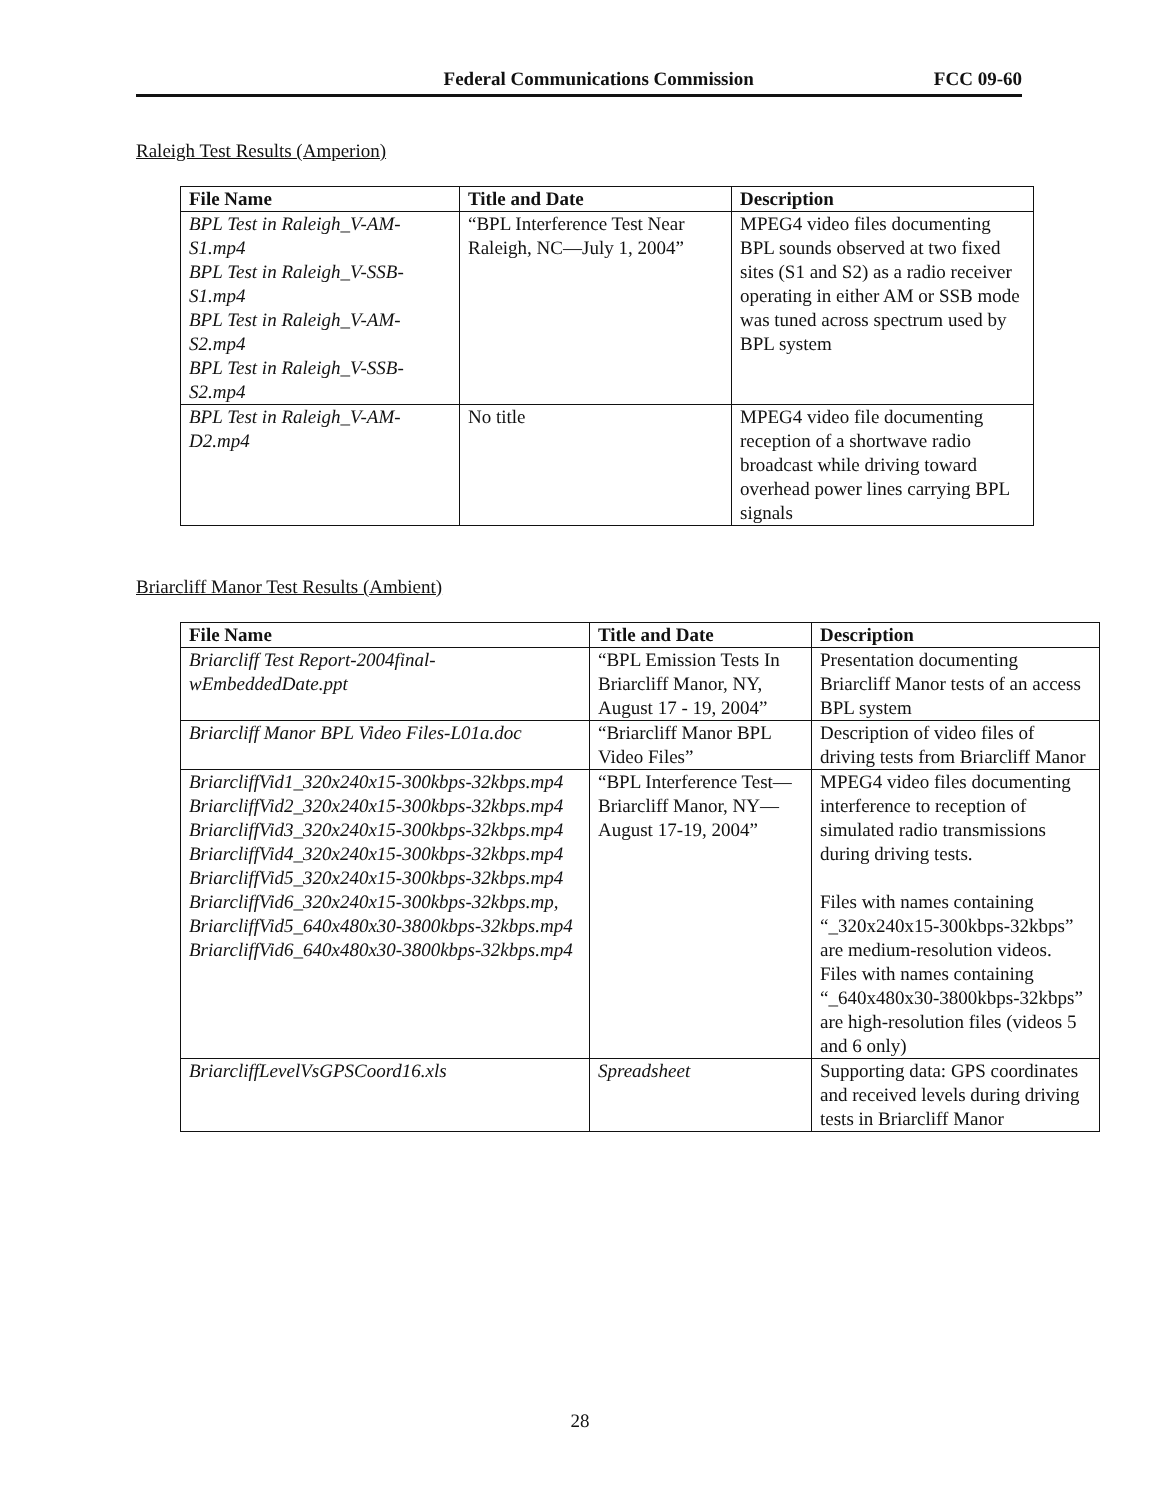Federal Communications Commission FCC 09-60
Raleigh Test Results (Amperion)
| File Name | Title and Date | Description |
| --- | --- | --- |
| BPL Test in Raleigh_V-AM-S1.mp4 BPL Test in Raleigh_V-SSB-S1.mp4 BPL Test in Raleigh_V-AM-S2.mp4 BPL Test in Raleigh_V-SSB-S2.mp4 | “BPL Interference Test Near Raleigh, NC—July 1, 2004” | MPEG4 video files documenting BPL sounds observed at two fixed sites (S1 and S2) as a radio receiver operating in either AM or SSB mode was tuned across spectrum used by BPL system |
| BPL Test in Raleigh_V-AM-D2.mp4 | No title | MPEG4 video file documenting reception of a shortwave radio broadcast while driving toward overhead power lines carrying BPL signals |
Briarcliff Manor Test Results (Ambient)
| File Name | Title and Date | Description |
| --- | --- | --- |
| Briarcliff Test Report-2004final-wEmbeddedDate.ppt | “BPL Emission Tests In Briarcliff Manor, NY, August 17 - 19, 2004” | Presentation documenting Briarcliff Manor tests of an access BPL system |
| Briarcliff Manor BPL Video Files-L01a.doc | “Briarcliff Manor BPL Video Files” | Description of video files of driving tests from Briarcliff Manor |
| BriarcliffVid1_320x240x15-300kbps-32kbps.mp4 BriarcliffVid2_320x240x15-300kbps-32kbps.mp4 BriarcliffVid3_320x240x15-300kbps-32kbps.mp4 BriarcliffVid4_320x240x15-300kbps-32kbps.mp4 BriarcliffVid5_320x240x15-300kbps-32kbps.mp4 BriarcliffVid6_320x240x15-300kbps-32kbps.mp, BriarcliffVid5_640x480x30-3800kbps-32kbps.mp4 BriarcliffVid6_640x480x30-3800kbps-32kbps.mp4 | “BPL Interference Test—Briarcliff Manor, NY—August 17-19, 2004” | MPEG4 video files documenting interference to reception of simulated radio transmissions during driving tests. Files with names containing “_320x240x15-300kbps-32kbps” are medium-resolution videos. Files with names containing “_640x480x30-3800kbps-32kbps” are high-resolution files (videos 5 and 6 only) |
| BriarcliffLevelVsGPSCoord16.xls | Spreadsheet | Supporting data: GPS coordinates and received levels during driving tests in Briarcliff Manor |
28